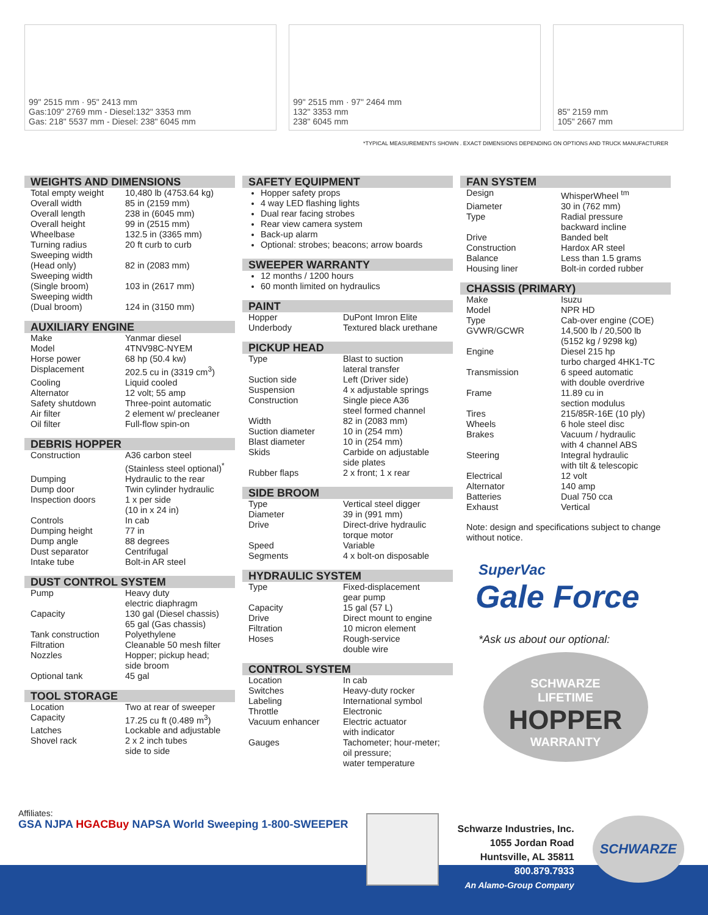99" 2515 mm · 95" 2413 mm
Gas:109" 2769 mm - Diesel:132" 3353 mm
Gas: 218" 5537 mm - Diesel: 238" 6045 mm
99" 2515 mm · 97" 2464 mm
132" 3353 mm
238" 6045 mm
85" 2159 mm
105" 2667 mm
*TYPICAL MEASUREMENTS SHOWN . EXACT DIMENSIONS DEPENDING ON OPTIONS AND TRUCK MANUFACTURER
WEIGHTS AND DIMENSIONS
| Total empty weight | 10,480 lb (4753.64 kg) |
| Overall width | 85 in (2159 mm) |
| Overall length | 238 in (6045 mm) |
| Overall height | 99 in (2515 mm) |
| Wheelbase | 132.5 in (3365 mm) |
| Turning radius | 20 ft curb to curb |
| Sweeping width (Head only) | 82 in (2083 mm) |
| Sweeping width (Single broom) | 103 in (2617 mm) |
| Sweeping width (Dual broom) | 124 in (3150 mm) |
AUXILIARY ENGINE
| Make | Yanmar diesel |
| Model | 4TNV98C-NYEM |
| Horse power | 68 hp (50.4 kw) |
| Displacement | 202.5 cu in (3319 cm<sup>3</sup>) |
| Cooling | Liquid cooled |
| Alternator | 12 volt; 55 amp |
| Safety shutdown | Three-point automatic |
| Air filter | 2 element w/ precleaner |
| Oil filter | Full-flow spin-on |
DEBRIS HOPPER
| Construction | A36 carbon steel (Stainless steel optional)<sup>*</sup> |
| Dumping | Hydraulic to the rear |
| Dump door | Twin cylinder hydraulic |
| Inspection doors | 1 x per side (10 in x 24 in) |
| Controls | In cab |
| Dumping height | 77 in |
| Dump angle | 88 degrees |
| Dust separator | Centrifugal |
| Intake tube | Bolt-in AR steel |
DUST CONTROL SYSTEM
| Pump | Heavy duty electric diaphragm |
| Capacity | 130 gal (Diesel chassis) 65 gal (Gas chassis) |
| Tank construction | Polyethylene |
| Filtration | Cleanable 50 mesh filter |
| Nozzles | Hopper; pickup head; side broom |
| Optional tank | 45 gal |
TOOL STORAGE
| Location | Two at rear of sweeper |
| Capacity | 17.25 cu ft (0.489 m<sup>3</sup>) |
| Latches | Lockable and adjustable |
| Shovel rack | 2 x 2 inch tubes side to side |
SAFETY EQUIPMENT
Hopper safety props
4 way LED flashing lights
Dual rear facing strobes
Rear view camera system
Back-up alarm
Optional: strobes; beacons; arrow boards
SWEEPER WARRANTY
12 months / 1200 hours
60 month limited on hydraulics
PAINT
| Hopper | DuPont Imron Elite |
| Underbody | Textured black urethane |
PICKUP HEAD
| Type | Blast to suction lateral transfer |
| Suction side | Left (Driver side) |
| Suspension | 4 x adjustable springs |
| Construction | Single piece A36 steel formed channel |
| Width | 82 in (2083 mm) |
| Suction diameter | 10 in (254 mm) |
| Blast diameter | 10 in (254 mm) |
| Skids | Carbide on adjustable side plates |
| Rubber flaps | 2 x front; 1 x rear |
SIDE BROOM
| Type | Vertical steel digger |
| Diameter | 39 in (991 mm) |
| Drive | Direct-drive hydraulic torque motor |
| Speed | Variable |
| Segments | 4 x bolt-on disposable |
HYDRAULIC SYSTEM
| Type | Fixed-displacement gear pump |
| Capacity | 15 gal (57 L) |
| Drive | Direct mount to engine |
| Filtration | 10 micron element |
| Hoses | Rough-service double wire |
CONTROL SYSTEM
| Location | In cab |
| Switches | Heavy-duty rocker |
| Labeling | International symbol |
| Throttle | Electronic |
| Vacuum enhancer | Electric actuator with indicator |
| Gauges | Tachometer; hour-meter; oil pressure; water temperature |
FAN SYSTEM
| Design | WhisperWheel <sup>tm</sup> |
| Diameter | 30 in (762 mm) |
| Type | Radial pressure backward incline |
| Drive | Banded belt |
| Construction | Hardox AR steel |
| Balance | Less than 1.5 grams |
| Housing liner | Bolt-in corded rubber |
CHASSIS (PRIMARY)
| Make | Isuzu |
| Model | NPR HD |
| Type | Cab-over engine (COE) |
| GVWR/GCWR | 14,500 lb / 20,500 lb (5152 kg / 9298 kg) |
| Engine | Diesel 215 hp turbo charged 4HK1-TC |
| Transmission | 6 speed automatic with double overdrive |
| Frame | 11.89 cu in section modulus |
| Tires | 215/85R-16E (10 ply) |
| Wheels | 6 hole steel disc |
| Brakes | Vacuum / hydraulic with 4 channel ABS |
| Steering | Integral hydraulic with tilt & telescopic |
| Electrical | 12 volt |
| Alternator | 140 amp |
| Batteries | Dual 750 cca |
| Exhaust | Vertical |
Note: design and specifications subject to change without notice.
SuperVac
Gale Force
*Ask us about our optional:
SCHWARZE
LIFETIME
HOPPER
WARRANTY
Affiliates:
GSA NJPA HGACBuy NAPSA World Sweeping 1-800-SWEEPER
Schwarze Industries, Inc.
1055 Jordan Road
Huntsville, AL 35811
800.879.7933
An Alamo-Group Company
SCHWARZE